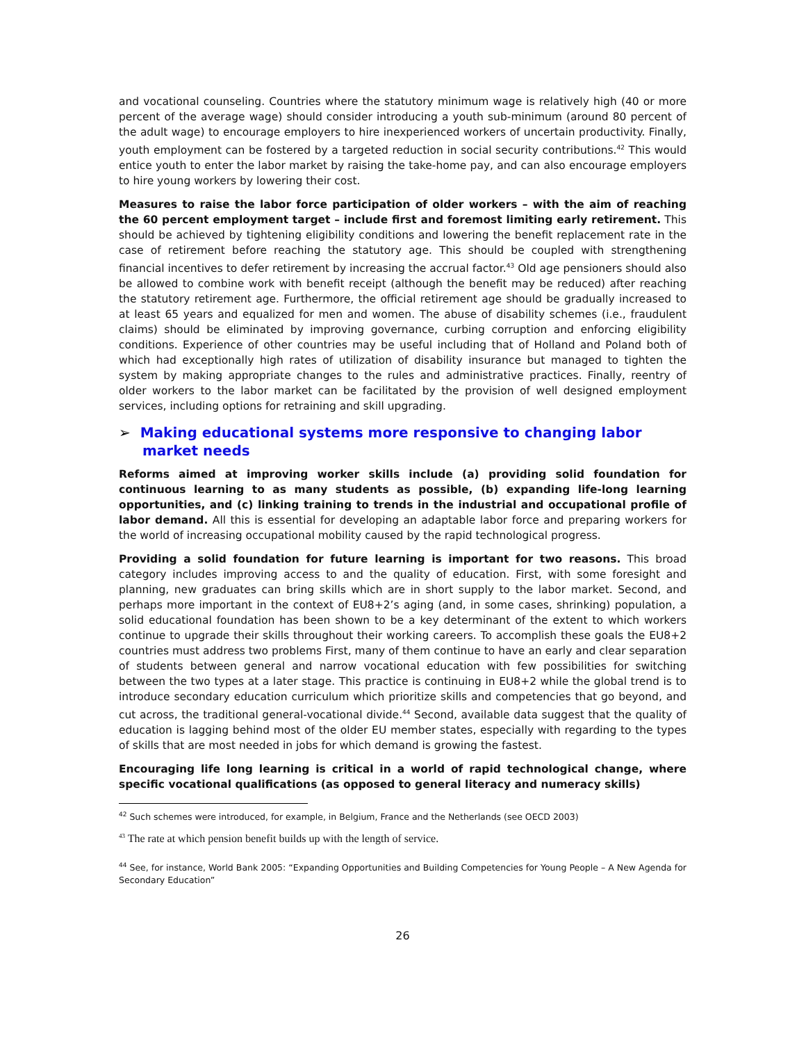and vocational counseling. Countries where the statutory minimum wage is relatively high (40 or more percent of the average wage) should consider introducing a youth sub-minimum (around 80 percent of the adult wage) to encourage employers to hire inexperienced workers of uncertain productivity. Finally, youth employment can be fostered by a targeted reduction in social security contributions.<sup>42</sup> This would entice youth to enter the labor market by raising the take-home pay, and can also encourage employers to hire young workers by lowering their cost.
Measures to raise the labor force participation of older workers – with the aim of reaching the 60 percent employment target – include first and foremost limiting early retirement. This should be achieved by tightening eligibility conditions and lowering the benefit replacement rate in the case of retirement before reaching the statutory age. This should be coupled with strengthening financial incentives to defer retirement by increasing the accrual factor.<sup>43</sup> Old age pensioners should also be allowed to combine work with benefit receipt (although the benefit may be reduced) after reaching the statutory retirement age. Furthermore, the official retirement age should be gradually increased to at least 65 years and equalized for men and women. The abuse of disability schemes (i.e., fraudulent claims) should be eliminated by improving governance, curbing corruption and enforcing eligibility conditions. Experience of other countries may be useful including that of Holland and Poland both of which had exceptionally high rates of utilization of disability insurance but managed to tighten the system by making appropriate changes to the rules and administrative practices. Finally, reentry of older workers to the labor market can be facilitated by the provision of well designed employment services, including options for retraining and skill upgrading.
➢ Making educational systems more responsive to changing labor market needs
Reforms aimed at improving worker skills include (a) providing solid foundation for continuous learning to as many students as possible, (b) expanding life-long learning opportunities, and (c) linking training to trends in the industrial and occupational profile of labor demand. All this is essential for developing an adaptable labor force and preparing workers for the world of increasing occupational mobility caused by the rapid technological progress.
Providing a solid foundation for future learning is important for two reasons. This broad category includes improving access to and the quality of education. First, with some foresight and planning, new graduates can bring skills which are in short supply to the labor market. Second, and perhaps more important in the context of EU8+2’s aging (and, in some cases, shrinking) population, a solid educational foundation has been shown to be a key determinant of the extent to which workers continue to upgrade their skills throughout their working careers. To accomplish these goals the EU8+2 countries must address two problems First, many of them continue to have an early and clear separation of students between general and narrow vocational education with few possibilities for switching between the two types at a later stage. This practice is continuing in EU8+2 while the global trend is to introduce secondary education curriculum which prioritize skills and competencies that go beyond, and cut across, the traditional general-vocational divide.<sup>44</sup> Second, available data suggest that the quality of education is lagging behind most of the older EU member states, especially with regarding to the types of skills that are most needed in jobs for which demand is growing the fastest.
Encouraging life long learning is critical in a world of rapid technological change, where specific vocational qualifications (as opposed to general literacy and numeracy skills)
<sup>42</sup> Such schemes were introduced, for example, in Belgium, France and the Netherlands (see OECD 2003)
<sup>43</sup> The rate at which pension benefit builds up with the length of service.
<sup>44</sup> See, for instance, World Bank 2005: “Expanding Opportunities and Building Competencies for Young People – A New Agenda for Secondary Education”
26